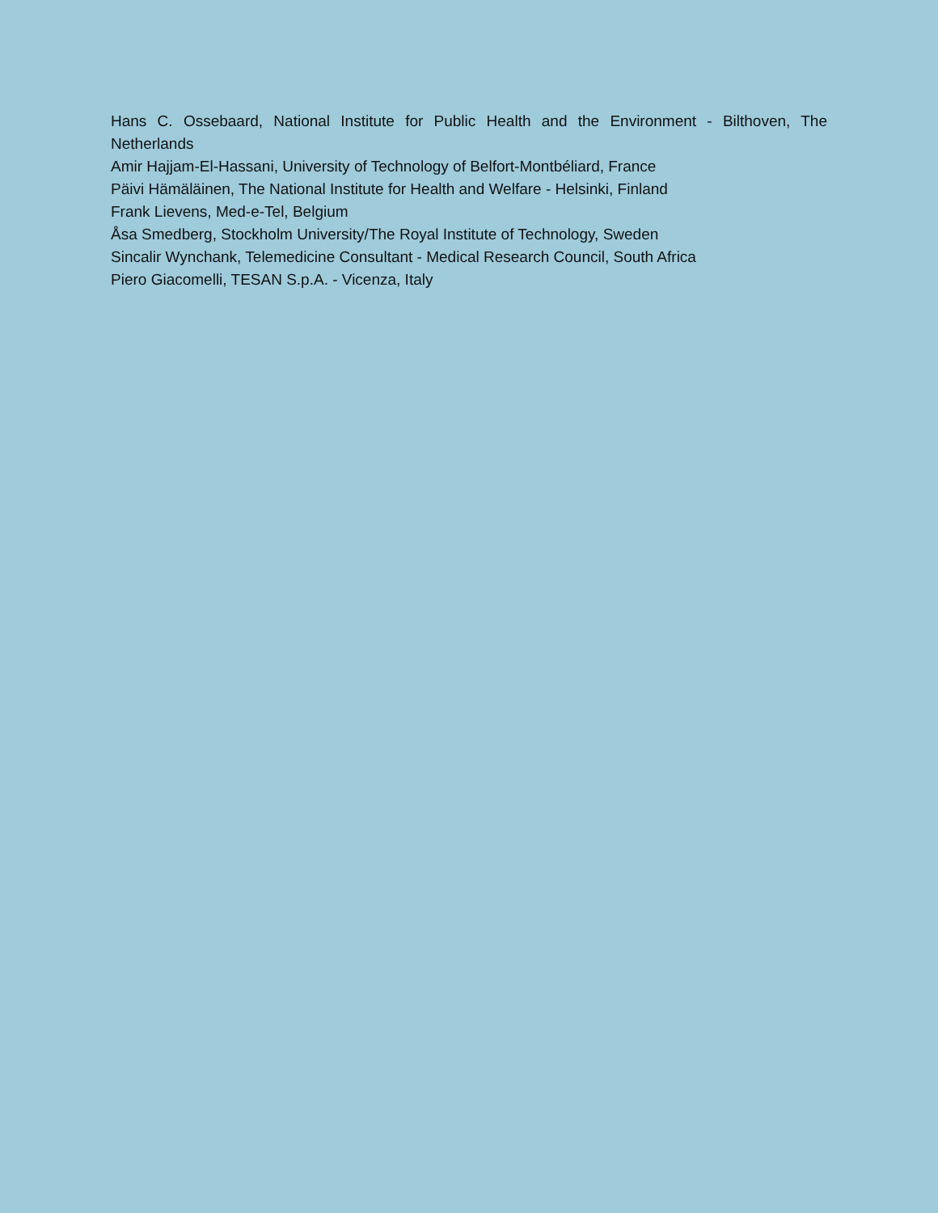Hans C. Ossebaard, National Institute for Public Health and the Environment - Bilthoven, The Netherlands
Amir Hajjam-El-Hassani, University of Technology of Belfort-Montbéliard, France
Päivi Hämäläinen, The National Institute for Health and Welfare - Helsinki, Finland
Frank Lievens, Med-e-Tel, Belgium
Åsa Smedberg, Stockholm University/The Royal Institute of Technology, Sweden
Sincalir Wynchank, Telemedicine Consultant - Medical Research Council, South Africa
Piero Giacomelli, TESAN S.p.A. - Vicenza, Italy